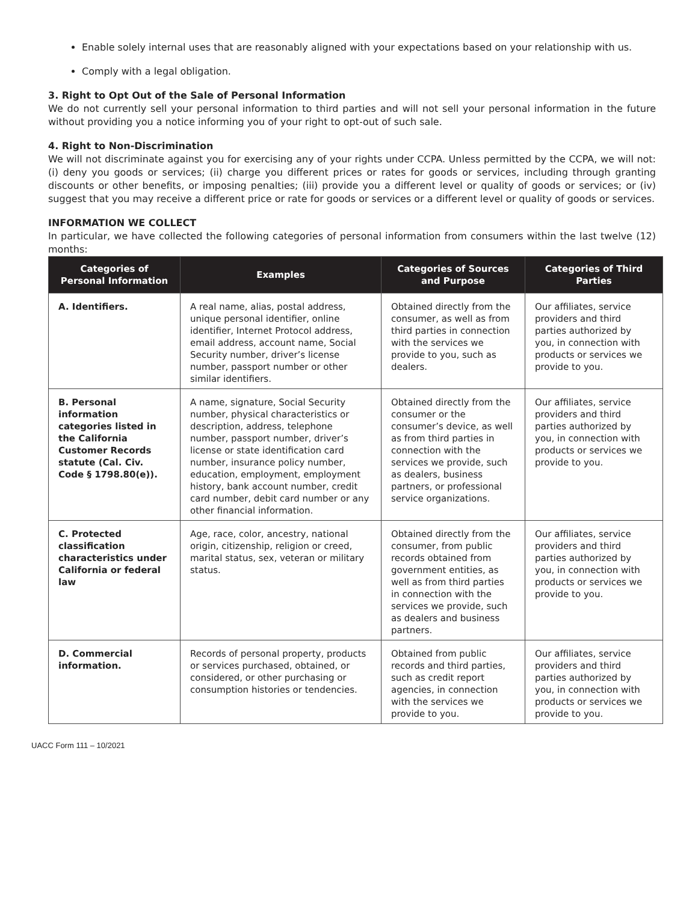Enable solely internal uses that are reasonably aligned with your expectations based on your relationship with us.
Comply with a legal obligation.
3. Right to Opt Out of the Sale of Personal Information
We do not currently sell your personal information to third parties and will not sell your personal information in the future without providing you a notice informing you of your right to opt-out of such sale.
4. Right to Non-Discrimination
We will not discriminate against you for exercising any of your rights under CCPA. Unless permitted by the CCPA, we will not: (i) deny you goods or services; (ii) charge you different prices or rates for goods or services, including through granting discounts or other benefits, or imposing penalties; (iii) provide you a different level or quality of goods or services; or (iv) suggest that you may receive a different price or rate for goods or services or a different level or quality of goods or services.
INFORMATION WE COLLECT
In particular, we have collected the following categories of personal information from consumers within the last twelve (12) months:
| Categories of Personal Information | Examples | Categories of Sources and Purpose | Categories of Third Parties |
| --- | --- | --- | --- |
| A. Identifiers. | A real name, alias, postal address, unique personal identifier, online identifier, Internet Protocol address, email address, account name, Social Security number, driver’s license number, passport number or other similar identifiers. | Obtained directly from the consumer, as well as from third parties in connection with the services we provide to you, such as dealers. | Our affiliates, service providers and third parties authorized by you, in connection with products or services we provide to you. |
| B. Personal information categories listed in the California Customer Records statute (Cal. Civ. Code § 1798.80(e)). | A name, signature, Social Security number, physical characteristics or description, address, telephone number, passport number, driver’s license or state identification card number, insurance policy number, education, employment, employment history, bank account number, credit card number, debit card number or any other financial information. | Obtained directly from the consumer or the consumer’s device, as well as from third parties in connection with the services we provide, such as dealers, business partners, or professional service organizations. | Our affiliates, service providers and third parties authorized by you, in connection with products or services we provide to you. |
| C. Protected classification characteristics under California or federal law | Age, race, color, ancestry, national origin, citizenship, religion or creed, marital status, sex, veteran or military status. | Obtained directly from the consumer, from public records obtained from government entities, as well as from third parties in connection with the services we provide, such as dealers and business partners. | Our affiliates, service providers and third parties authorized by you, in connection with products or services we provide to you. |
| D. Commercial information. | Records of personal property, products or services purchased, obtained, or considered, or other purchasing or consumption histories or tendencies. | Obtained from public records and third parties, such as credit report agencies, in connection with the services we provide to you. | Our affiliates, service providers and third parties authorized by you, in connection with products or services we provide to you. |
UACC Form 111 – 10/2021